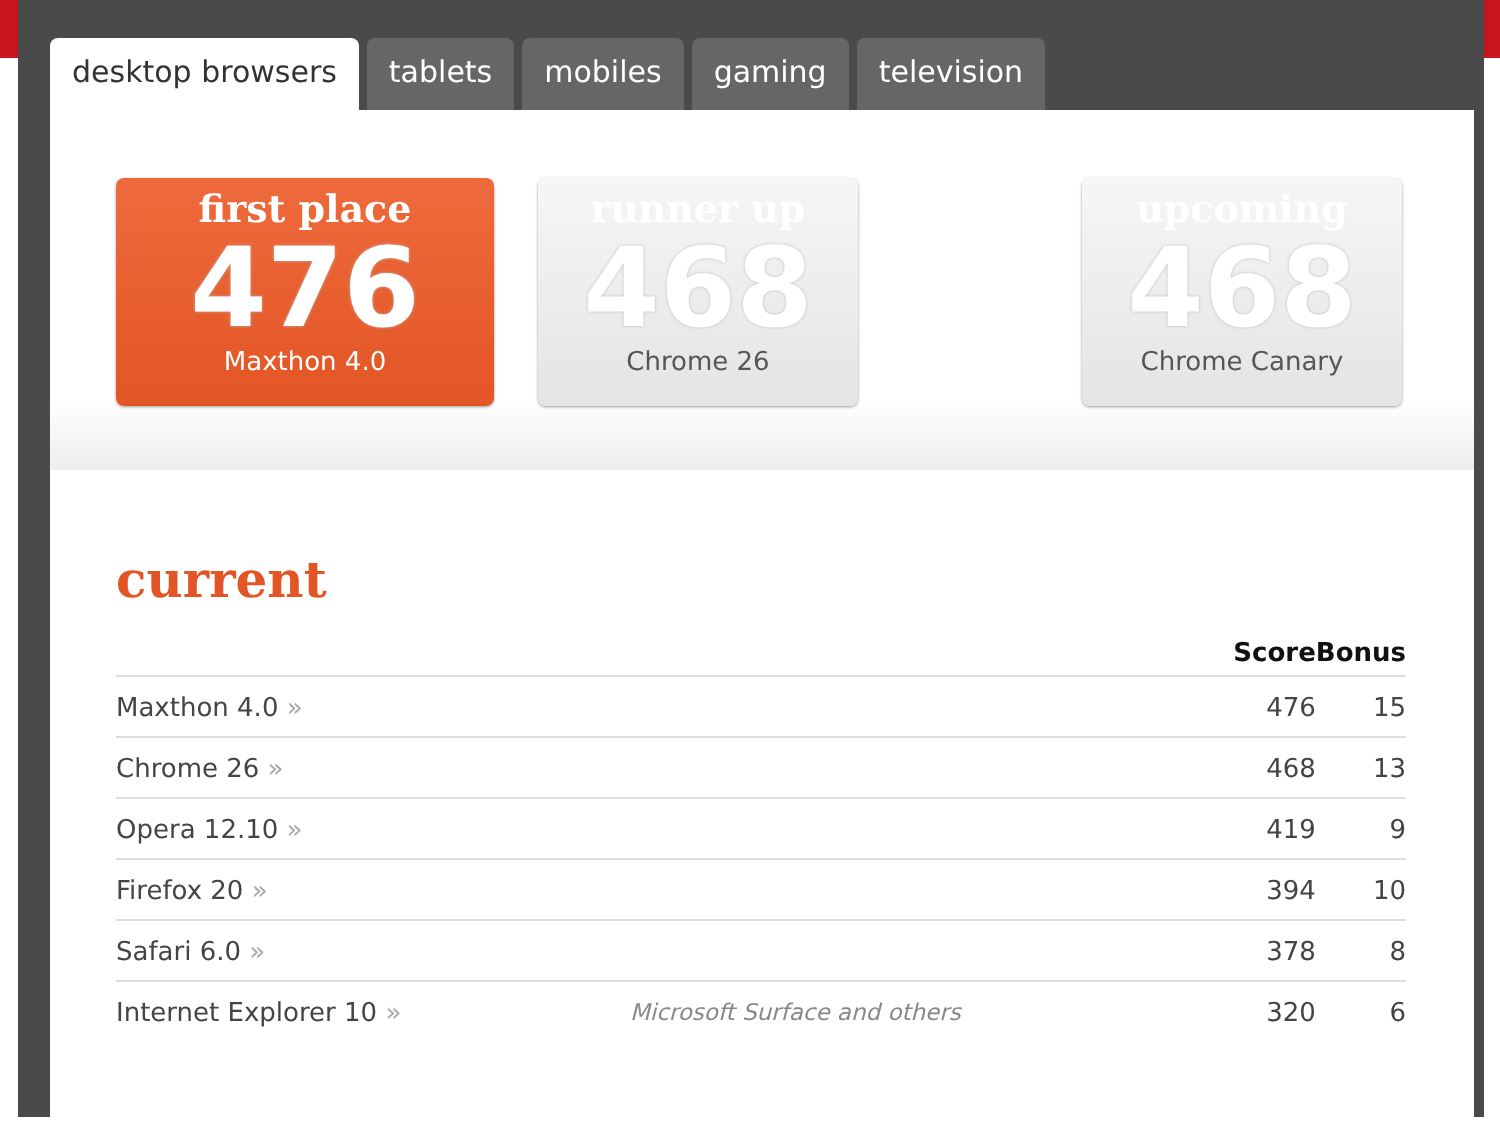desktop browsers tablets mobiles gaming television
first place
476
Maxthon 4.0
runner up
468
Chrome 26
upcoming
468
Chrome Canary
current
| | | Score | Bonus |
| --- | --- | --- | --- |
| Maxthon 4.0 » | | 476 | 15 |
| Chrome 26 » | | 468 | 13 |
| Opera 12.10 » | | 419 | 9 |
| Firefox 20 » | | 394 | 10 |
| Safari 6.0 » | | 378 | 8 |
| Internet Explorer 10 » | Microsoft Surface and others | 320 | 6 |